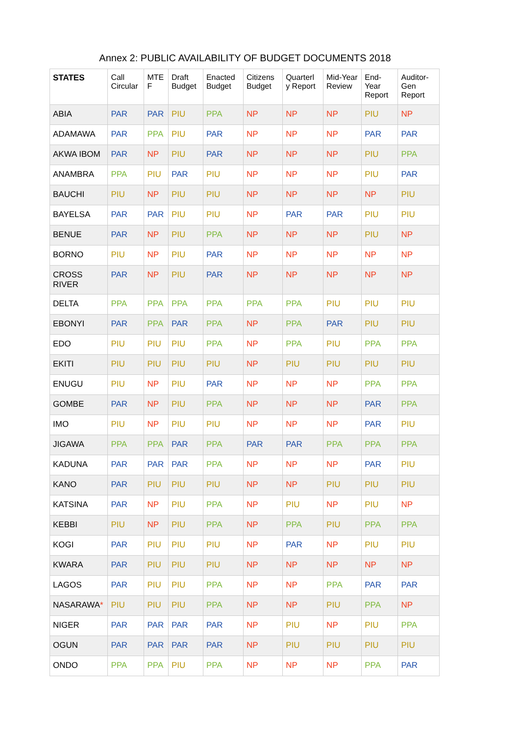Annex 2: PUBLIC AVAILABILITY OF BUDGET DOCUMENTS 2018
| STATES | Call Circular | MTE F | Draft Budget | Enacted Budget | Citizens Budget | Quarterl y Report | Mid-Year Review | End-Year Report | Auditor-Gen Report |
| --- | --- | --- | --- | --- | --- | --- | --- | --- | --- |
| ABIA | PAR | PAR | PIU | PPA | NP | NP | NP | PIU | NP |
| ADAMAWA | PAR | PPA | PIU | PAR | NP | NP | NP | PAR | PAR |
| AKWA IBOM | PAR | NP | PIU | PAR | NP | NP | NP | PIU | PPA |
| ANAMBRA | PPA | PIU | PAR | PIU | NP | NP | NP | PIU | PAR |
| BAUCHI | PIU | NP | PIU | PIU | NP | NP | NP | NP | PIU |
| BAYELSA | PAR | PAR | PIU | PIU | NP | PAR | PAR | PIU | PIU |
| BENUE | PAR | NP | PIU | PPA | NP | NP | NP | PIU | NP |
| BORNO | PIU | NP | PIU | PAR | NP | NP | NP | NP | NP |
| CROSS RIVER | PAR | NP | PIU | PAR | NP | NP | NP | NP | NP |
| DELTA | PPA | PPA | PPA | PPA | PPA | PPA | PIU | PIU | PIU |
| EBONYI | PAR | PPA | PAR | PPA | NP | PPA | PAR | PIU | PIU |
| EDO | PIU | PIU | PIU | PPA | NP | PPA | PIU | PPA | PPA |
| EKITI | PIU | PIU | PIU | PIU | NP | PIU | PIU | PIU | PIU |
| ENUGU | PIU | NP | PIU | PAR | NP | NP | NP | PPA | PPA |
| GOMBE | PAR | NP | PIU | PPA | NP | NP | NP | PAR | PPA |
| IMO | PIU | NP | PIU | PIU | NP | NP | NP | PAR | PIU |
| JIGAWA | PPA | PPA | PAR | PPA | PAR | PAR | PPA | PPA | PPA |
| KADUNA | PAR | PAR | PAR | PPA | NP | NP | NP | PAR | PIU |
| KANO | PAR | PIU | PIU | PIU | NP | NP | PIU | PIU | PIU |
| KATSINA | PAR | NP | PIU | PPA | NP | PIU | NP | PIU | NP |
| KEBBI | PIU | NP | PIU | PPA | NP | PPA | PIU | PPA | PPA |
| KOGI | PAR | PIU | PIU | PIU | NP | PAR | NP | PIU | PIU |
| KWARA | PAR | PIU | PIU | PIU | NP | NP | NP | NP | NP |
| LAGOS | PAR | PIU | PIU | PPA | NP | NP | PPA | PAR | PAR |
| NASARAWA * | PIU | PIU | PIU | PPA | NP | NP | PIU | PPA | NP |
| NIGER | PAR | PAR | PAR | PAR | NP | PIU | NP | PIU | PPA |
| OGUN | PAR | PAR | PAR | PAR | NP | PIU | PIU | PIU | PIU |
| ONDO | PPA | PPA | PIU | PPA | NP | NP | NP | PPA | PAR |